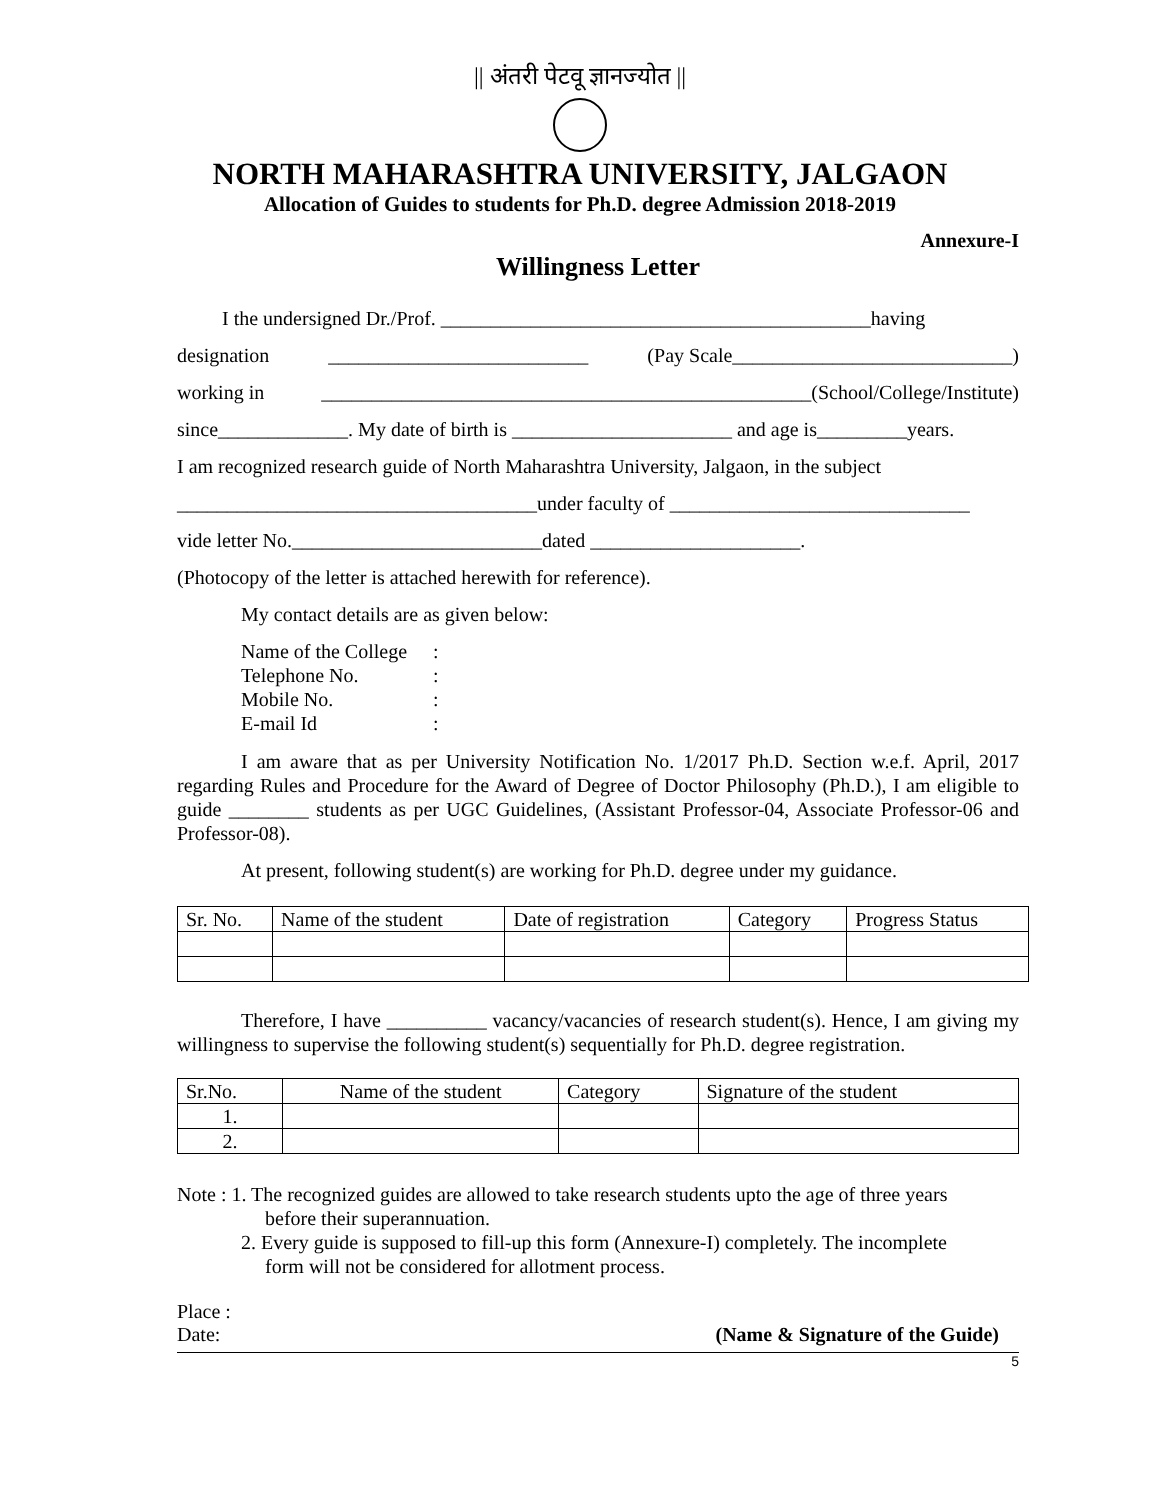|| अंतरी पेटवू ज्ञानज्योत ||
NORTH MAHARASHTRA UNIVERSITY, JALGAON
Allocation of Guides to students for Ph.D. degree Admission 2018-2019
Annexure-I
Willingness Letter
I the undersigned Dr./Prof. ___________________________________________having
designation __________________________ (Pay Scale____________________________)
working in _________________________________________________(School/College/Institute)
since_____________. My date of birth is ______________________ and age is_________years.
I am recognized research guide of North Maharashtra University, Jalgaon, in the subject
____________________________________under faculty of ______________________________
vide letter No._________________________dated _____________________.
(Photocopy of the letter is attached herewith for reference).
My contact details are as given below:
Name of the College:
Telephone No.:
Mobile No.:
E-mail Id:
I am aware that as per University Notification No. 1/2017 Ph.D. Section w.e.f. April, 2017 regarding Rules and Procedure for the Award of Degree of Doctor Philosophy (Ph.D.), I am eligible to guide ________ students as per UGC Guidelines, (Assistant Professor-04, Associate Professor-06 and Professor-08).
At present, following student(s) are working for Ph.D. degree under my guidance.
| Sr. No. | Name of the student | Date of registration | Category | Progress Status |
| --- | --- | --- | --- | --- |
Therefore, I have __________ vacancy/vacancies of research student(s). Hence, I am giving my willingness to supervise the following student(s) sequentially for Ph.D. degree registration.
| Sr.No. | Name of the student | Category | Signature of the student |
| --- | --- | --- | --- |
| 1. | | | |
| 2. | | | |
Note : 1. The recognized guides are allowed to take research students upto the age of three years
before their superannuation.
2. Every guide is supposed to fill-up this form (Annexure-I) completely. The incomplete
form will not be considered for allotment process.
Place :
Date: (Name & Signature of the Guide)
5